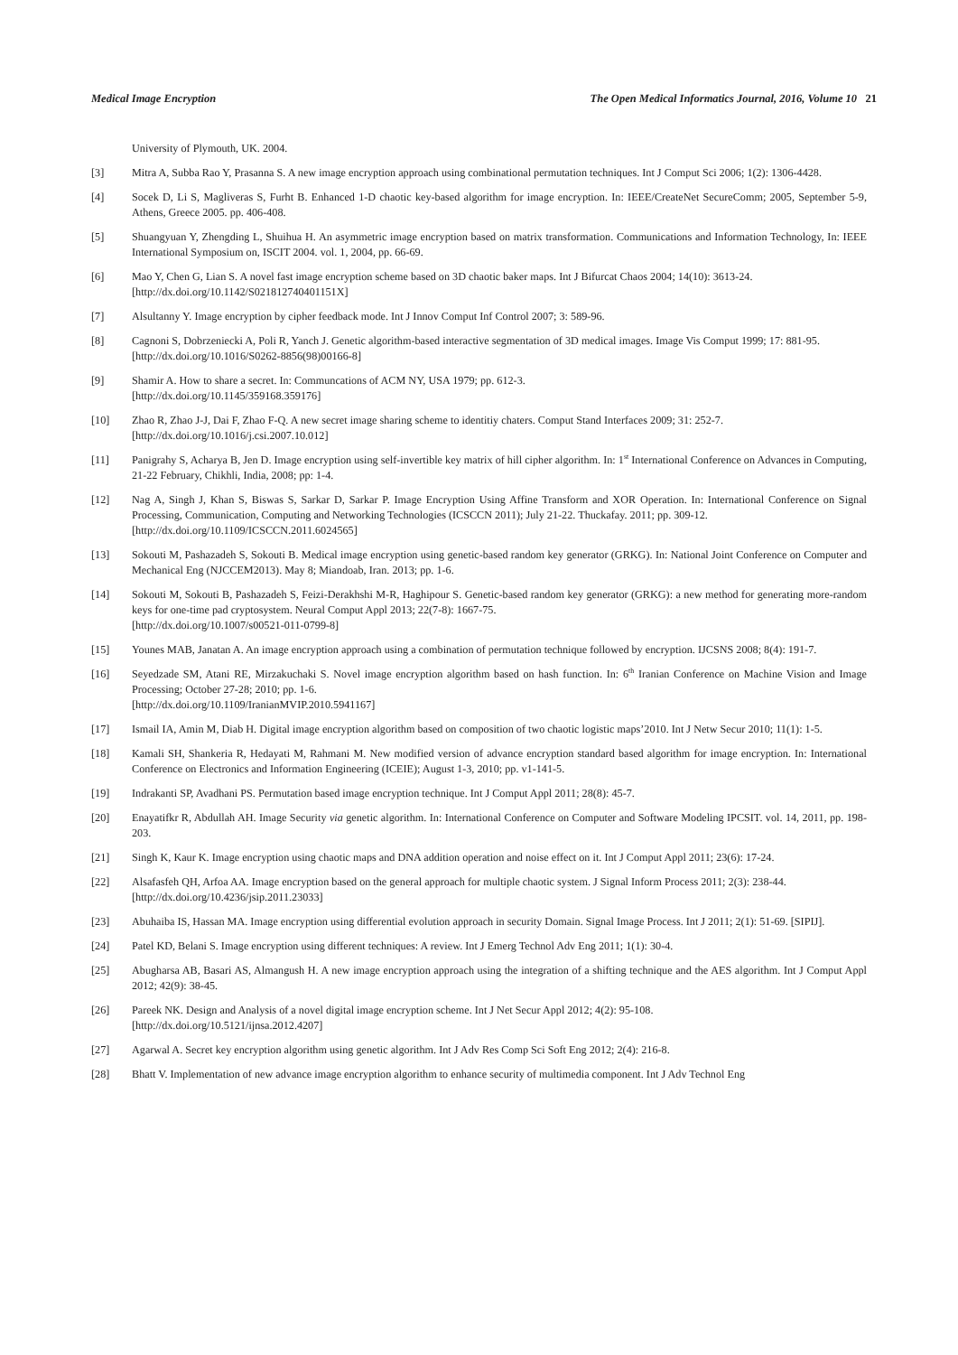Medical Image Encryption The Open Medical Informatics Journal, 2016, Volume 10 21
University of Plymouth, UK. 2004.
[3] Mitra A, Subba Rao Y, Prasanna S. A new image encryption approach using combinational permutation techniques. Int J Comput Sci 2006; 1(2): 1306-4428.
[4] Socek D, Li S, Magliveras S, Furht B. Enhanced 1-D chaotic key-based algorithm for image encryption. In: IEEE/CreateNet SecureComm; 2005, September 5-9, Athens, Greece 2005. pp. 406-408.
[5] Shuangyuan Y, Zhengding L, Shuihua H. An asymmetric image encryption based on matrix transformation. Communications and Information Technology, In: IEEE International Symposium on, ISCIT 2004. vol. 1, 2004, pp. 66-69.
[6] Mao Y, Chen G, Lian S. A novel fast image encryption scheme based on 3D chaotic baker maps. Int J Bifurcat Chaos 2004; 14(10): 3613-24.
[http://dx.doi.org/10.1142/S021812740401151X]
[7] Alsultanny Y. Image encryption by cipher feedback mode. Int J Innov Comput Inf Control 2007; 3: 589-96.
[8] Cagnoni S, Dobrzeniecki A, Poli R, Yanch J. Genetic algorithm-based interactive segmentation of 3D medical images. Image Vis Comput 1999; 17: 881-95.
[http://dx.doi.org/10.1016/S0262-8856(98)00166-8]
[9] Shamir A. How to share a secret. In: Communcations of ACM NY, USA 1979; pp. 612-3.
[http://dx.doi.org/10.1145/359168.359176]
[10] Zhao R, Zhao J-J, Dai F, Zhao F-Q. A new secret image sharing scheme to identitiy chaters. Comput Stand Interfaces 2009; 31: 252-7.
[http://dx.doi.org/10.1016/j.csi.2007.10.012]
[11] Panigrahy S, Acharya B, Jen D. Image encryption using self-invertible key matrix of hill cipher algorithm. In: 1<sup>st</sup> International Conference on Advances in Computing, 21-22 February, Chikhli, India, 2008; pp: 1-4.
[12] Nag A, Singh J, Khan S, Biswas S, Sarkar D, Sarkar P. Image Encryption Using Affine Transform and XOR Operation. In: International Conference on Signal Processing, Communication, Computing and Networking Technologies (ICSCCN 2011); July 21-22. Thuckafay. 2011; pp. 309-12.
[http://dx.doi.org/10.1109/ICSCCN.2011.6024565]
[13] Sokouti M, Pashazadeh S, Sokouti B. Medical image encryption using genetic-based random key generator (GRKG). In: National Joint Conference on Computer and Mechanical Eng (NJCCEM2013). May 8; Miandoab, Iran. 2013; pp. 1-6.
[14] Sokouti M, Sokouti B, Pashazadeh S, Feizi-Derakhshi M-R, Haghipour S. Genetic-based random key generator (GRKG): a new method for generating more-random keys for one-time pad cryptosystem. Neural Comput Appl 2013; 22(7-8): 1667-75.
[http://dx.doi.org/10.1007/s00521-011-0799-8]
[15] Younes MAB, Janatan A. An image encryption approach using a combination of permutation technique followed by encryption. IJCSNS 2008; 8(4): 191-7.
[16] Seyedzade SM, Atani RE, Mirzakuchaki S. Novel image encryption algorithm based on hash function. In: 6<sup>th</sup> Iranian Conference on Machine Vision and Image Processing; October 27-28; 2010; pp. 1-6.
[http://dx.doi.org/10.1109/IranianMVIP.2010.5941167]
[17] Ismail IA, Amin M, Diab H. Digital image encryption algorithm based on composition of two chaotic logistic maps’2010. Int J Netw Secur 2010; 11(1): 1-5.
[18] Kamali SH, Shankeria R, Hedayati M, Rahmani M. New modified version of advance encryption standard based algorithm for image encryption. In: International Conference on Electronics and Information Engineering (ICEIE); August 1-3, 2010; pp. v1-141-5.
[19] Indrakanti SP, Avadhani PS. Permutation based image encryption technique. Int J Comput Appl 2011; 28(8): 45-7.
[20] Enayatifkr R, Abdullah AH. Image Security via genetic algorithm. In: International Conference on Computer and Software Modeling IPCSIT. vol. 14, 2011, pp. 198-203.
[21] Singh K, Kaur K. Image encryption using chaotic maps and DNA addition operation and noise effect on it. Int J Comput Appl 2011; 23(6): 17-24.
[22] Alsafasfeh QH, Arfoa AA. Image encryption based on the general approach for multiple chaotic system. J Signal Inform Process 2011; 2(3): 238-44.
[http://dx.doi.org/10.4236/jsip.2011.23033]
[23] Abuhaiba IS, Hassan MA. Image encryption using differential evolution approach in security Domain. Signal Image Process. Int J 2011; 2(1): 51-69. [SIPIJ].
[24] Patel KD, Belani S. Image encryption using different techniques: A review. Int J Emerg Technol Adv Eng 2011; 1(1): 30-4.
[25] Abugharsa AB, Basari AS, Almangush H. A new image encryption approach using the integration of a shifting technique and the AES algorithm. Int J Comput Appl 2012; 42(9): 38-45.
[26] Pareek NK. Design and Analysis of a novel digital image encryption scheme. Int J Net Secur Appl 2012; 4(2): 95-108.
[http://dx.doi.org/10.5121/ijnsa.2012.4207]
[27] Agarwal A. Secret key encryption algorithm using genetic algorithm. Int J Adv Res Comp Sci Soft Eng 2012; 2(4): 216-8.
[28] Bhatt V. Implementation of new advance image encryption algorithm to enhance security of multimedia component. Int J Adv Technol Eng